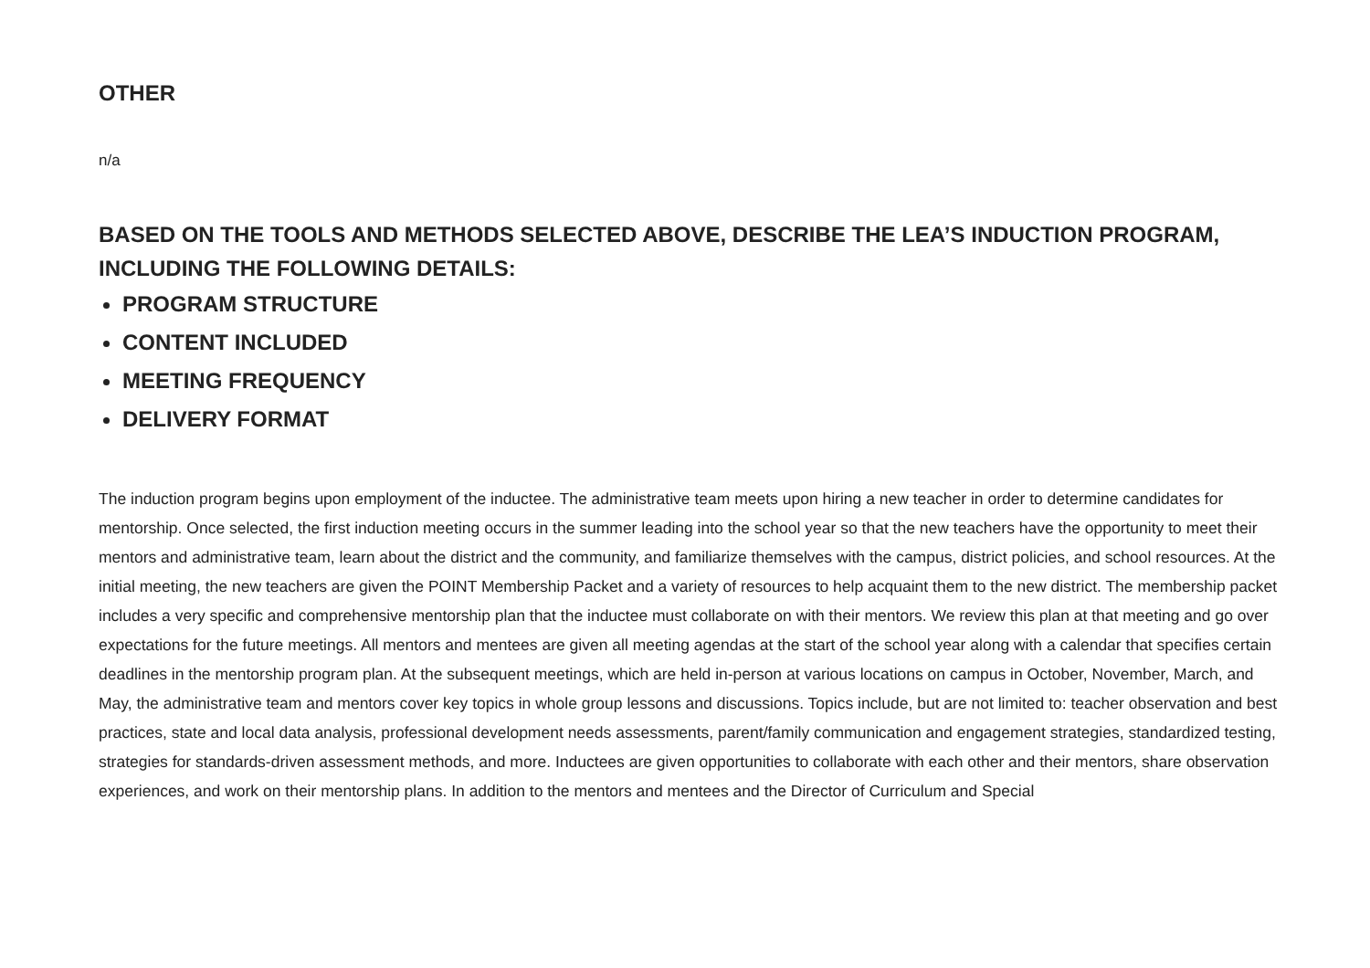OTHER
n/a
BASED ON THE TOOLS AND METHODS SELECTED ABOVE, DESCRIBE THE LEA’S INDUCTION PROGRAM, INCLUDING THE FOLLOWING DETAILS:
PROGRAM STRUCTURE
CONTENT INCLUDED
MEETING FREQUENCY
DELIVERY FORMAT
The induction program begins upon employment of the inductee. The administrative team meets upon hiring a new teacher in order to determine candidates for mentorship. Once selected, the first induction meeting occurs in the summer leading into the school year so that the new teachers have the opportunity to meet their mentors and administrative team, learn about the district and the community, and familiarize themselves with the campus, district policies, and school resources. At the initial meeting, the new teachers are given the POINT Membership Packet and a variety of resources to help acquaint them to the new district. The membership packet includes a very specific and comprehensive mentorship plan that the inductee must collaborate on with their mentors. We review this plan at that meeting and go over expectations for the future meetings. All mentors and mentees are given all meeting agendas at the start of the school year along with a calendar that specifies certain deadlines in the mentorship program plan. At the subsequent meetings, which are held in-person at various locations on campus in October, November, March, and May, the administrative team and mentors cover key topics in whole group lessons and discussions. Topics include, but are not limited to: teacher observation and best practices, state and local data analysis, professional development needs assessments, parent/family communication and engagement strategies, standardized testing, strategies for standards-driven assessment methods, and more. Inductees are given opportunities to collaborate with each other and their mentors, share observation experiences, and work on their mentorship plans. In addition to the mentors and mentees and the Director of Curriculum and Special